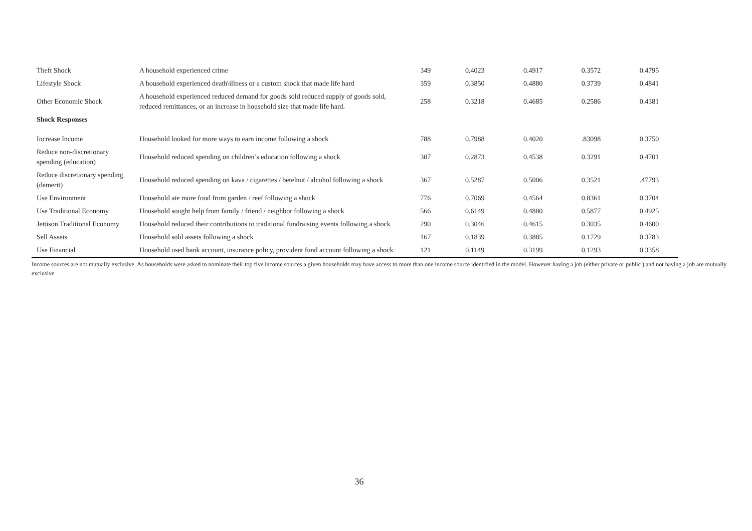| Theft Shock | A household experienced crime | 349 | 0.4023 | 0.4917 | 0.3572 | 0.4795 |
| Lifestyle Shock | A household experienced death\illness or a custom shock that made life hard | 359 | 0.3850 | 0.4880 | 0.3739 | 0.4841 |
| Other Economic Shock | A household experienced reduced demand for goods sold reduced supply of goods sold, reduced remittances, or an increase in household size that made life hard. | 258 | 0.3218 | 0.4685 | 0.2586 | 0.4381 |
| Shock Responses | | | | | | |
| Increase Income | Household looked for more ways to earn income following a shock | 788 | 0.7988 | 0.4020 | .83098 | 0.3750 |
| Reduce non-discretionary spending (education) | Household reduced spending on children’s education following a shock | 307 | 0.2873 | 0.4538 | 0.3291 | 0.4701 |
| Reduce discretionary spending (demerit) | Household reduced spending on kava / cigarettes / betelnut / alcohol following a shock | 367 | 0.5287 | 0.5006 | 0.3521 | .47793 |
| Use Environment | Household ate more food from garden / reef following a shock | 776 | 0.7069 | 0.4564 | 0.8361 | 0.3704 |
| Use Traditional Economy | Household sought help from family / friend / neighbor following a shock | 566 | 0.6149 | 0.4880 | 0.5877 | 0.4925 |
| Jettison Traditional Economy | Household reduced their contributions to traditional fundraising events following a shock | 290 | 0.3046 | 0.4615 | 0.3035 | 0.4600 |
| Sell Assets | Household sold assets following a shock | 167 | 0.1839 | 0.3885 | 0.1729 | 0.3783 |
| Use Financial | Household used bank account, insurance policy, provident fund account following a shock | 121 | 0.1149 | 0.3199 | 0.1293 | 0.3358 |
Income sources are not mutually exclusive. As households were asked to nominate their top five income sources a given households may have access to more than one income source identified in the model. However having a job (either private or public ) and not having a job are mutually exclusive
36